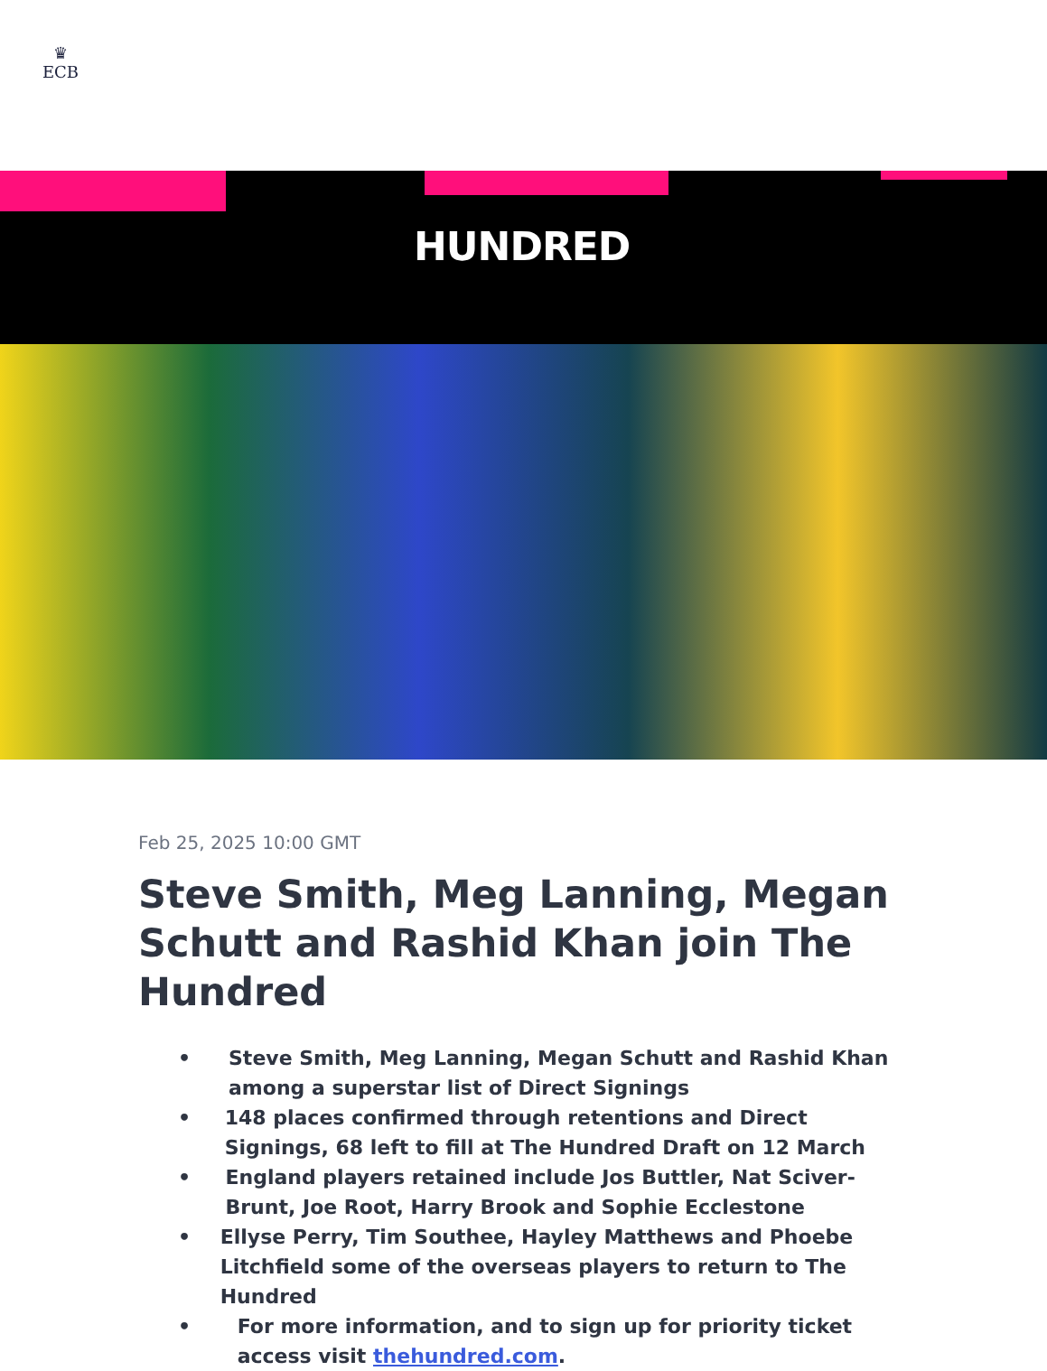♛
ECB
HUNDRED
Feb 25, 2025 10:00 GMT
Steve Smith, Meg Lanning, Megan Schutt and Rashid Khan join The Hundred
• Steve Smith, Meg Lanning, Megan Schutt and Rashid Khan among a superstar list of Direct Signings
• 148 places confirmed through retentions and Direct Signings, 68 left to fill at The Hundred Draft on 12 March
• England players retained include Jos Buttler, Nat Sciver-Brunt, Joe Root, Harry Brook and Sophie Ecclestone
• Ellyse Perry, Tim Southee, Hayley Matthews and Phoebe Litchfield some of the overseas players to return to The Hundred
• For more information, and to sign up for priority ticket access visit thehundred.com.